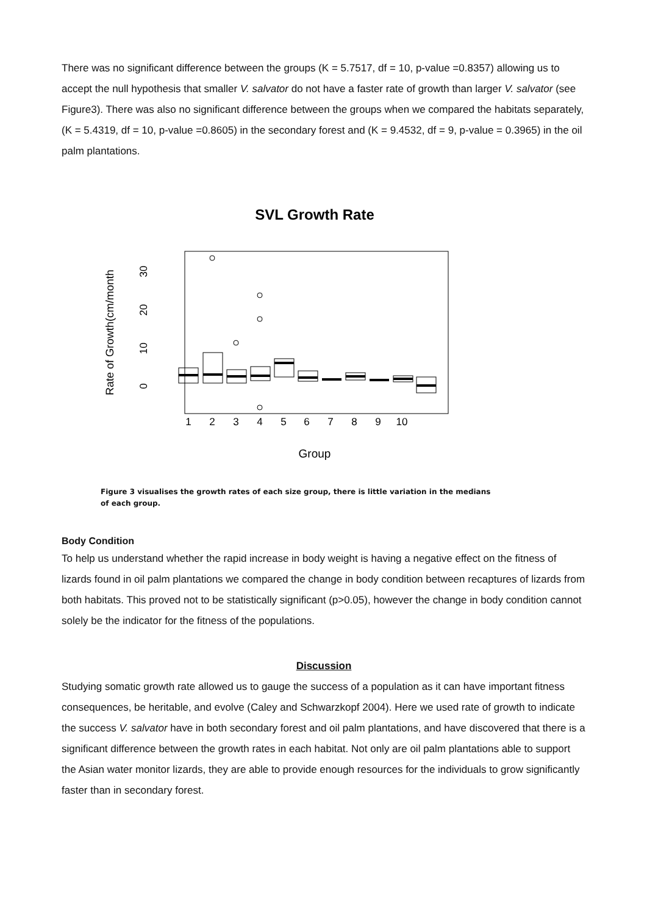There was no significant difference between the groups (K = 5.7517, df = 10, p-value =0.8357) allowing us to accept the null hypothesis that smaller V. salvator do not have a faster rate of growth than larger V. salvator (see Figure3). There was also no significant difference between the groups when we compared the habitats separately, (K = 5.4319, df = 10, p-value =0.8605) in the secondary forest and (K = 9.4532, df = 9, p-value = 0.3965) in the oil palm plantations.
SVL Growth Rate
Rate of Growth(cm/month
0
10
20
30
1
2
3
4
5
6
7
8
9
10
Group
Figure 3 visualises the growth rates of each size group, there is little variation in the medians of each group.
Body Condition
To help us understand whether the rapid increase in body weight is having a negative effect on the fitness of lizards found in oil palm plantations we compared the change in body condition between recaptures of lizards from both habitats. This proved not to be statistically significant (p>0.05), however the change in body condition cannot solely be the indicator for the fitness of the populations.
Discussion
Studying somatic growth rate allowed us to gauge the success of a population as it can have important fitness consequences, be heritable, and evolve (Caley and Schwarzkopf 2004). Here we used rate of growth to indicate the success V. salvator have in both secondary forest and oil palm plantations, and have discovered that there is a significant difference between the growth rates in each habitat. Not only are oil palm plantations able to support the Asian water monitor lizards, they are able to provide enough resources for the individuals to grow significantly faster than in secondary forest.